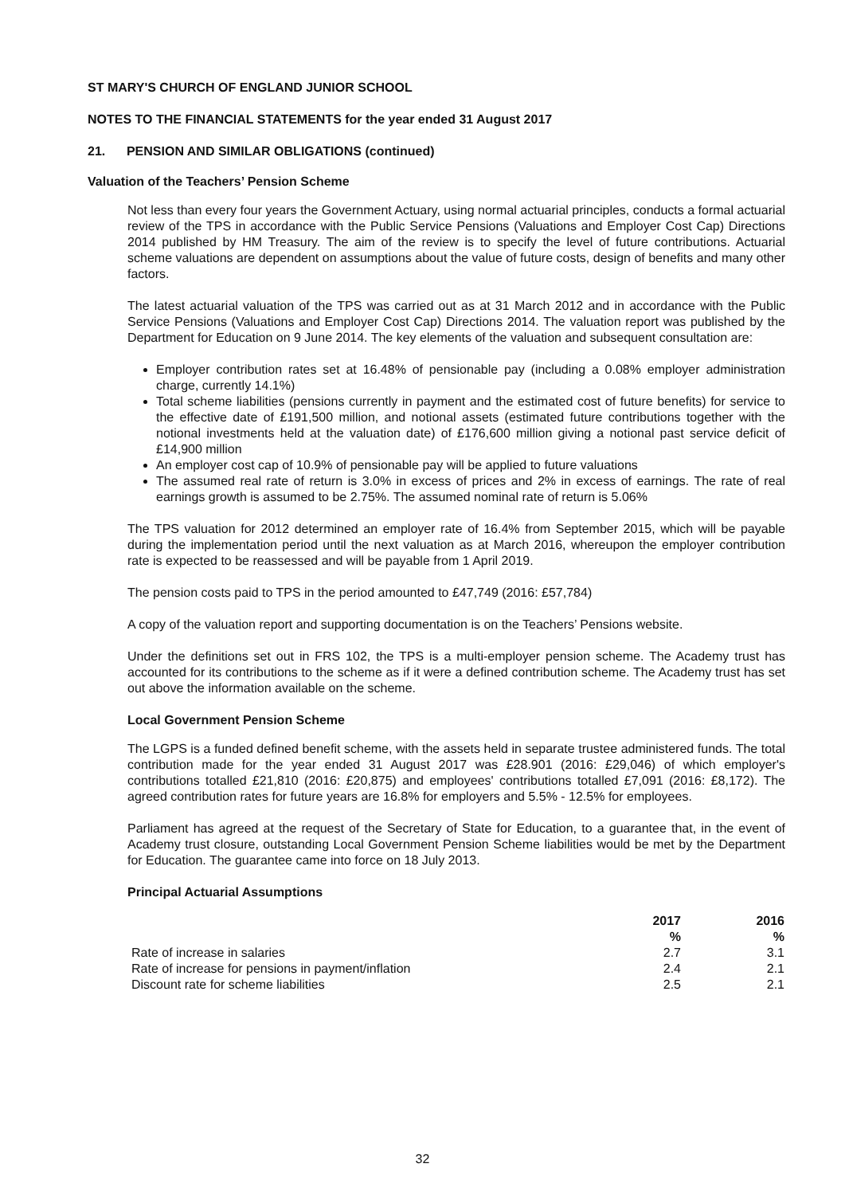ST MARY'S CHURCH OF ENGLAND JUNIOR SCHOOL
NOTES TO THE FINANCIAL STATEMENTS for the year ended 31 August 2017
21. PENSION AND SIMILAR OBLIGATIONS (continued)
Valuation of the Teachers’ Pension Scheme
Not less than every four years the Government Actuary, using normal actuarial principles, conducts a formal actuarial review of the TPS in accordance with the Public Service Pensions (Valuations and Employer Cost Cap) Directions 2014 published by HM Treasury. The aim of the review is to specify the level of future contributions. Actuarial scheme valuations are dependent on assumptions about the value of future costs, design of benefits and many other factors.
The latest actuarial valuation of the TPS was carried out as at 31 March 2012 and in accordance with the Public Service Pensions (Valuations and Employer Cost Cap) Directions 2014. The valuation report was published by the Department for Education on 9 June 2014. The key elements of the valuation and subsequent consultation are:
Employer contribution rates set at 16.48% of pensionable pay (including a 0.08% employer administration charge, currently 14.1%)
Total scheme liabilities (pensions currently in payment and the estimated cost of future benefits) for service to the effective date of £191,500 million, and notional assets (estimated future contributions together with the notional investments held at the valuation date) of £176,600 million giving a notional past service deficit of £14,900 million
An employer cost cap of 10.9% of pensionable pay will be applied to future valuations
The assumed real rate of return is 3.0% in excess of prices and 2% in excess of earnings. The rate of real earnings growth is assumed to be 2.75%. The assumed nominal rate of return is 5.06%
The TPS valuation for 2012 determined an employer rate of 16.4% from September 2015, which will be payable during the implementation period until the next valuation as at March 2016, whereupon the employer contribution rate is expected to be reassessed and will be payable from 1 April 2019.
The pension costs paid to TPS in the period amounted to £47,749 (2016: £57,784)
A copy of the valuation report and supporting documentation is on the Teachers’ Pensions website.
Under the definitions set out in FRS 102, the TPS is a multi-employer pension scheme. The Academy trust has accounted for its contributions to the scheme as if it were a defined contribution scheme. The Academy trust has set out above the information available on the scheme.
Local Government Pension Scheme
The LGPS is a funded defined benefit scheme, with the assets held in separate trustee administered funds. The total contribution made for the year ended 31 August 2017 was £28.901 (2016: £29,046) of which employer's contributions totalled £21,810 (2016: £20,875) and employees' contributions totalled £7,091 (2016: £8,172). The agreed contribution rates for future years are 16.8% for employers and 5.5% - 12.5% for employees.
Parliament has agreed at the request of the Secretary of State for Education, to a guarantee that, in the event of Academy trust closure, outstanding Local Government Pension Scheme liabilities would be met by the Department for Education. The guarantee came into force on 18 July 2013.
Principal Actuarial Assumptions
| | 2017 % | 2016 % |
| --- | --- | --- |
| Rate of increase in salaries | 2.7 | 3.1 |
| Rate of increase for pensions in payment/inflation | 2.4 | 2.1 |
| Discount rate for scheme liabilities | 2.5 | 2.1 |
32